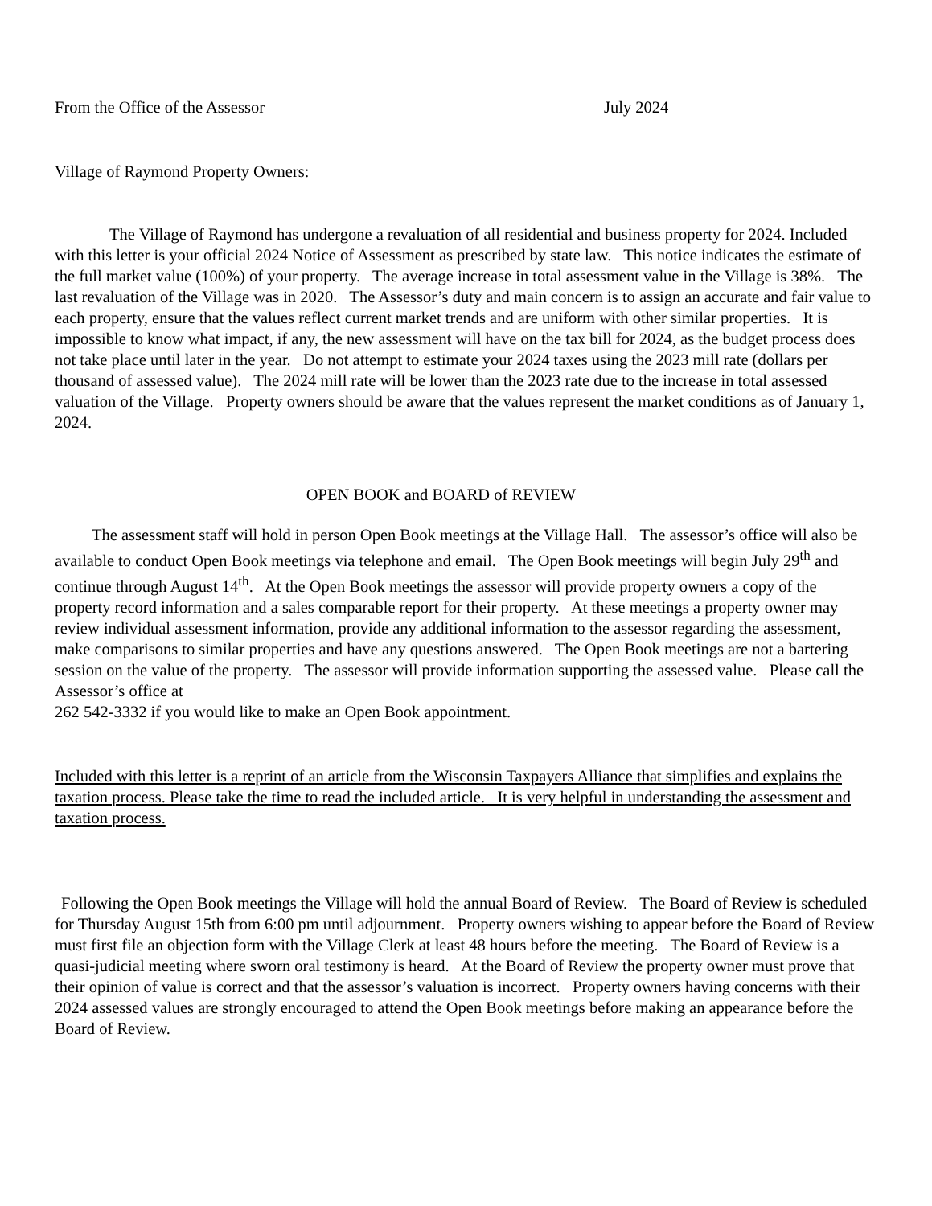From the Office of the Assessor July 2024
Village of Raymond Property Owners:
The Village of Raymond has undergone a revaluation of all residential and business property for 2024. Included with this letter is your official 2024 Notice of Assessment as prescribed by state law. This notice indicates the estimate of the full market value (100%) of your property. The average increase in total assessment value in the Village is 38%. The last revaluation of the Village was in 2020. The Assessor’s duty and main concern is to assign an accurate and fair value to each property, ensure that the values reflect current market trends and are uniform with other similar properties. It is impossible to know what impact, if any, the new assessment will have on the tax bill for 2024, as the budget process does not take place until later in the year. Do not attempt to estimate your 2024 taxes using the 2023 mill rate (dollars per thousand of assessed value). The 2024 mill rate will be lower than the 2023 rate due to the increase in total assessed valuation of the Village. Property owners should be aware that the values represent the market conditions as of January 1, 2024.
OPEN BOOK and BOARD of REVIEW
The assessment staff will hold in person Open Book meetings at the Village Hall. The assessor’s office will also be available to conduct Open Book meetings via telephone and email. The Open Book meetings will begin July 29<sup>th</sup> and continue through August 14<sup>th</sup>. At the Open Book meetings the assessor will provide property owners a copy of the property record information and a sales comparable report for their property. At these meetings a property owner may review individual assessment information, provide any additional information to the assessor regarding the assessment, make comparisons to similar properties and have any questions answered. The Open Book meetings are not a bartering session on the value of the property. The assessor will provide information supporting the assessed value. Please call the Assessor’s office at
262 542-3332 if you would like to make an Open Book appointment.
Included with this letter is a reprint of an article from the Wisconsin Taxpayers Alliance that simplifies and explains the taxation process. Please take the time to read the included article. It is very helpful in understanding the assessment and taxation process.
Following the Open Book meetings the Village will hold the annual Board of Review. The Board of Review is scheduled for Thursday August 15th from 6:00 pm until adjournment. Property owners wishing to appear before the Board of Review must first file an objection form with the Village Clerk at least 48 hours before the meeting. The Board of Review is a quasi-judicial meeting where sworn oral testimony is heard. At the Board of Review the property owner must prove that their opinion of value is correct and that the assessor’s valuation is incorrect. Property owners having concerns with their 2024 assessed values are strongly encouraged to attend the Open Book meetings before making an appearance before the Board of Review.